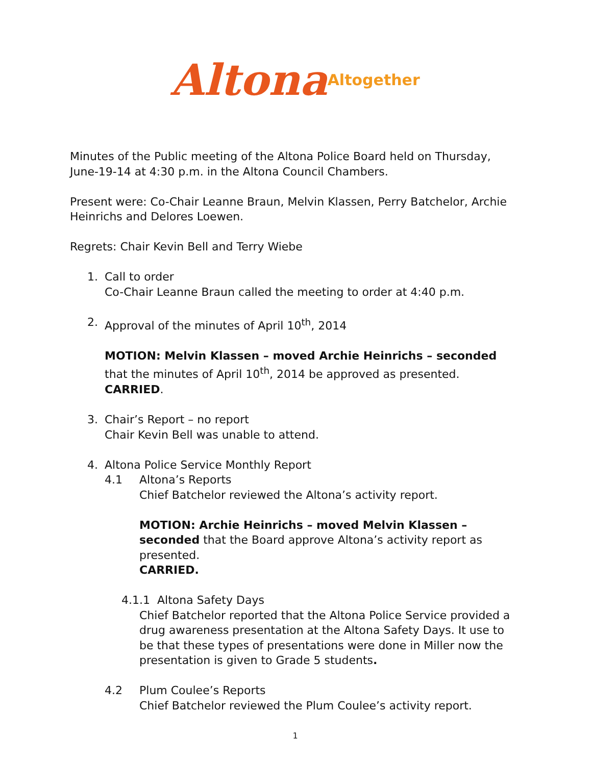Altona Altogether
Minutes of the Public meeting of the Altona Police Board held on Thursday, June-19-14 at 4:30 p.m. in the Altona Council Chambers.
Present were: Co-Chair Leanne Braun, Melvin Klassen, Perry Batchelor, Archie Heinrichs and Delores Loewen.
Regrets: Chair Kevin Bell and Terry Wiebe
1. Call to order
Co-Chair Leanne Braun called the meeting to order at 4:40 p.m.
2. Approval of the minutes of April 10<sup>th</sup>, 2014
MOTION: Melvin Klassen – moved Archie Heinrichs – seconded that the minutes of April 10<sup>th</sup>, 2014 be approved as presented.
CARRIED.
3. Chair’s Report – no report
Chair Kevin Bell was unable to attend.
4. Altona Police Service Monthly Report
4.1 Altona’s Reports
Chief Batchelor reviewed the Altona’s activity report.
MOTION: Archie Heinrichs – moved Melvin Klassen – seconded that the Board approve Altona’s activity report as presented.
CARRIED.
4.1.1 Altona Safety Days
Chief Batchelor reported that the Altona Police Service provided a drug awareness presentation at the Altona Safety Days. It use to be that these types of presentations were done in Miller now the presentation is given to Grade 5 students.
4.2 Plum Coulee’s Reports
Chief Batchelor reviewed the Plum Coulee’s activity report.
1